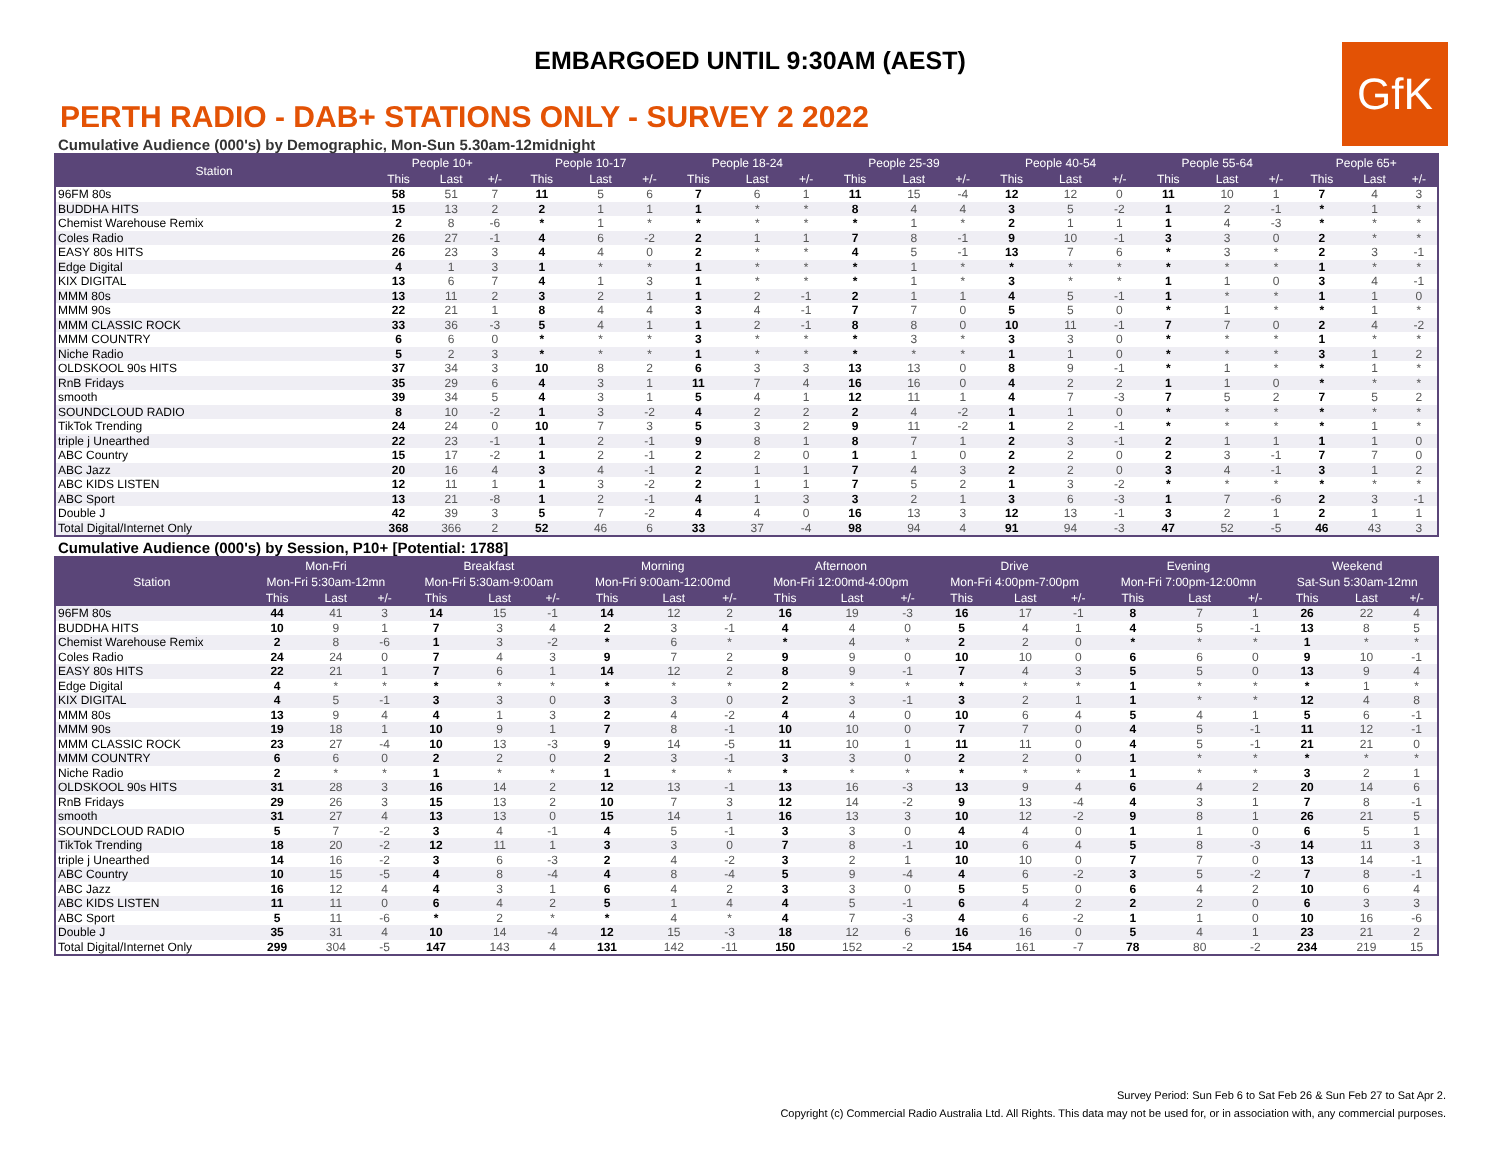EMBARGOED UNTIL 9:30AM (AEST)
GfK
PERTH RADIO - DAB+ STATIONS ONLY - SURVEY 2 2022
Cumulative Audience (000's) by Demographic, Mon-Sun 5.30am-12midnight
| Station | People 10+ | | | People 10-17 | | | People 18-24 | | | People 25-39 | | | People 40-54 | | | People 55-64 | | | People 65+ | | |
| --- | --- | --- | --- | --- | --- | --- | --- | --- | --- | --- | --- | --- | --- | --- | --- | --- | --- | --- | --- | --- | --- |
| | This | Last | +/- | This | Last | +/- | This | Last | +/- | This | Last | +/- | This | Last | +/- | This | Last | +/- | This | Last | +/- |
| 96FM 80s | 58 | 51 | 7 | 11 | 5 | 6 | 7 | 6 | 1 | 11 | 15 | -4 | 12 | 12 | 0 | 11 | 10 | 1 | 7 | 4 | 3 |
| BUDDHA HITS | 15 | 13 | 2 | 2 | 1 | 1 | 1 | * | * | 8 | 4 | 4 | 3 | 5 | -2 | 1 | 2 | -1 | * | 1 | * |
| Chemist Warehouse Remix | 2 | 8 | -6 | * | 1 | * | * | * | * | * | 1 | * | 2 | 1 | 1 | 1 | 4 | -3 | * | * | * |
| Coles Radio | 26 | 27 | -1 | 4 | 6 | -2 | 2 | 1 | 1 | 7 | 8 | -1 | 9 | 10 | -1 | 3 | 3 | 0 | 2 | * | * |
| EASY 80s HITS | 26 | 23 | 3 | 4 | 4 | 0 | 2 | * | * | 4 | 5 | -1 | 13 | 7 | 6 | * | 3 | * | 2 | 3 | -1 |
| Edge Digital | 4 | 1 | 3 | 1 | * | * | 1 | * | * | * | 1 | * | * | * | * | * | * | * | 1 | * | * |
| KIX DIGITAL | 13 | 6 | 7 | 4 | 1 | 3 | 1 | * | * | * | 1 | * | 3 | * | * | 1 | 1 | 0 | 3 | 4 | -1 |
| MMM 80s | 13 | 11 | 2 | 3 | 2 | 1 | 1 | 2 | -1 | 2 | 1 | 1 | 4 | 5 | -1 | 1 | * | * | 1 | 1 | 0 |
| MMM 90s | 22 | 21 | 1 | 8 | 4 | 4 | 3 | 4 | -1 | 7 | 7 | 0 | 5 | 5 | 0 | * | 1 | * | * | 1 | * |
| MMM CLASSIC ROCK | 33 | 36 | -3 | 5 | 4 | 1 | 1 | 2 | -1 | 8 | 8 | 0 | 10 | 11 | -1 | 7 | 7 | 0 | 2 | 4 | -2 |
| MMM COUNTRY | 6 | 6 | 0 | * | * | * | 3 | * | * | * | 3 | * | 3 | 3 | 0 | * | * | * | 1 | * | * |
| Niche Radio | 5 | 2 | 3 | * | * | * | 1 | * | * | * | * | * | 1 | 1 | 0 | * | * | * | 3 | 1 | 2 |
| OLDSKOOL 90s HITS | 37 | 34 | 3 | 10 | 8 | 2 | 6 | 3 | 3 | 13 | 13 | 0 | 8 | 9 | -1 | * | 1 | * | * | 1 | * |
| RnB Fridays | 35 | 29 | 6 | 4 | 3 | 1 | 11 | 7 | 4 | 16 | 16 | 0 | 4 | 2 | 2 | 1 | 1 | 0 | * | * | * |
| smooth | 39 | 34 | 5 | 4 | 3 | 1 | 5 | 4 | 1 | 12 | 11 | 1 | 4 | 7 | -3 | 7 | 5 | 2 | 7 | 5 | 2 |
| SOUNDCLOUD RADIO | 8 | 10 | -2 | 1 | 3 | -2 | 4 | 2 | 2 | 2 | 4 | -2 | 1 | 1 | 0 | * | * | * | * | * | * |
| TikTok Trending | 24 | 24 | 0 | 10 | 7 | 3 | 5 | 3 | 2 | 9 | 11 | -2 | 1 | 2 | -1 | * | * | * | * | 1 | * |
| triple j Unearthed | 22 | 23 | -1 | 1 | 2 | -1 | 9 | 8 | 1 | 8 | 7 | 1 | 2 | 3 | -1 | 2 | 1 | 1 | 1 | 1 | 0 |
| ABC Country | 15 | 17 | -2 | 1 | 2 | -1 | 2 | 2 | 0 | 1 | 1 | 0 | 2 | 2 | 0 | 2 | 3 | -1 | 7 | 7 | 0 |
| ABC Jazz | 20 | 16 | 4 | 3 | 4 | -1 | 2 | 1 | 1 | 7 | 4 | 3 | 2 | 2 | 0 | 3 | 4 | -1 | 3 | 1 | 2 |
| ABC KIDS LISTEN | 12 | 11 | 1 | 1 | 3 | -2 | 2 | 1 | 1 | 7 | 5 | 2 | 1 | 3 | -2 | * | * | * | * | * | * |
| ABC Sport | 13 | 21 | -8 | 1 | 2 | -1 | 4 | 1 | 3 | 3 | 2 | 1 | 3 | 6 | -3 | 1 | 7 | -6 | 2 | 3 | -1 |
| Double J | 42 | 39 | 3 | 5 | 7 | -2 | 4 | 4 | 0 | 16 | 13 | 3 | 12 | 13 | -1 | 3 | 2 | 1 | 2 | 1 | 1 |
| Total Digital/Internet Only | 368 | 366 | 2 | 52 | 46 | 6 | 33 | 37 | -4 | 98 | 94 | 4 | 91 | 94 | -3 | 47 | 52 | -5 | 46 | 43 | 3 |
Cumulative Audience (000's) by Session, P10+ [Potential: 1788]
| Station | Mon-Fri | | | Breakfast | | | Morning | | | Afternoon | | | Drive | | | Evening | | | Weekend | | |
| --- | --- | --- | --- | --- | --- | --- | --- | --- | --- | --- | --- | --- | --- | --- | --- | --- | --- | --- | --- | --- | --- |
| | Mon-Fri 5:30am-12mn | | | Mon-Fri 5:30am-9:00am | | | Mon-Fri 9:00am-12:00md | | | Mon-Fri 12:00md-4:00pm | | | Mon-Fri 4:00pm-7:00pm | | | Mon-Fri 7:00pm-12:00mn | | | Sat-Sun 5:30am-12mn | | |
| | This | Last | +/- | This | Last | +/- | This | Last | +/- | This | Last | +/- | This | Last | +/- | This | Last | +/- | This | Last | +/- |
| 96FM 80s | 44 | 41 | 3 | 14 | 15 | -1 | 14 | 12 | 2 | 16 | 19 | -3 | 16 | 17 | -1 | 8 | 7 | 1 | 26 | 22 | 4 |
| BUDDHA HITS | 10 | 9 | 1 | 7 | 3 | 4 | 2 | 3 | -1 | 4 | 4 | 0 | 5 | 4 | 1 | 4 | 5 | -1 | 13 | 8 | 5 |
| Chemist Warehouse Remix | 2 | 8 | -6 | 1 | 3 | -2 | * | 6 | * | * | 4 | * | 2 | 2 | 0 | * | * | * | 1 | * | * |
| Coles Radio | 24 | 24 | 0 | 7 | 4 | 3 | 9 | 7 | 2 | 9 | 9 | 0 | 10 | 10 | 0 | 6 | 6 | 0 | 9 | 10 | -1 |
| EASY 80s HITS | 22 | 21 | 1 | 7 | 6 | 1 | 14 | 12 | 2 | 8 | 9 | -1 | 7 | 4 | 3 | 5 | 5 | 0 | 13 | 9 | 4 |
| Edge Digital | 4 | * | * | * | * | * | * | * | * | 2 | * | * | * | * | * | 1 | * | * | * | 1 | * |
| KIX DIGITAL | 4 | 5 | -1 | 3 | 3 | 0 | 3 | 3 | 0 | 2 | 3 | -1 | 3 | 2 | 1 | 1 | * | * | 12 | 4 | 8 |
| MMM 80s | 13 | 9 | 4 | 4 | 1 | 3 | 2 | 4 | -2 | 4 | 4 | 0 | 10 | 6 | 4 | 5 | 4 | 1 | 5 | 6 | -1 |
| MMM 90s | 19 | 18 | 1 | 10 | 9 | 1 | 7 | 8 | -1 | 10 | 10 | 0 | 7 | 7 | 0 | 4 | 5 | -1 | 11 | 12 | -1 |
| MMM CLASSIC ROCK | 23 | 27 | -4 | 10 | 13 | -3 | 9 | 14 | -5 | 11 | 10 | 1 | 11 | 11 | 0 | 4 | 5 | -1 | 21 | 21 | 0 |
| MMM COUNTRY | 6 | 6 | 0 | 2 | 2 | 0 | 2 | 3 | -1 | 3 | 3 | 0 | 2 | 2 | 0 | 1 | * | * | * | * | * |
| Niche Radio | 2 | * | * | 1 | * | * | 1 | * | * | * | * | * | * | * | * | 1 | * | * | 3 | 2 | 1 |
| OLDSKOOL 90s HITS | 31 | 28 | 3 | 16 | 14 | 2 | 12 | 13 | -1 | 13 | 16 | -3 | 13 | 9 | 4 | 6 | 4 | 2 | 20 | 14 | 6 |
| RnB Fridays | 29 | 26 | 3 | 15 | 13 | 2 | 10 | 7 | 3 | 12 | 14 | -2 | 9 | 13 | -4 | 4 | 3 | 1 | 7 | 8 | -1 |
| smooth | 31 | 27 | 4 | 13 | 13 | 0 | 15 | 14 | 1 | 16 | 13 | 3 | 10 | 12 | -2 | 9 | 8 | 1 | 26 | 21 | 5 |
| SOUNDCLOUD RADIO | 5 | 7 | -2 | 3 | 4 | -1 | 4 | 5 | -1 | 3 | 3 | 0 | 4 | 4 | 0 | 1 | 1 | 0 | 6 | 5 | 1 |
| TikTok Trending | 18 | 20 | -2 | 12 | 11 | 1 | 3 | 3 | 0 | 7 | 8 | -1 | 10 | 6 | 4 | 5 | 8 | -3 | 14 | 11 | 3 |
| triple j Unearthed | 14 | 16 | -2 | 3 | 6 | -3 | 2 | 4 | -2 | 3 | 2 | 1 | 10 | 10 | 0 | 7 | 7 | 0 | 13 | 14 | -1 |
| ABC Country | 10 | 15 | -5 | 4 | 8 | -4 | 4 | 8 | -4 | 5 | 9 | -4 | 4 | 6 | -2 | 3 | 5 | -2 | 7 | 8 | -1 |
| ABC Jazz | 16 | 12 | 4 | 4 | 3 | 1 | 6 | 4 | 2 | 3 | 3 | 0 | 5 | 5 | 0 | 6 | 4 | 2 | 10 | 6 | 4 |
| ABC KIDS LISTEN | 11 | 11 | 0 | 6 | 4 | 2 | 5 | 1 | 4 | 4 | 5 | -1 | 6 | 4 | 2 | 2 | 2 | 0 | 6 | 3 | 3 |
| ABC Sport | 5 | 11 | -6 | * | 2 | * | * | 4 | * | 4 | 7 | -3 | 4 | 6 | -2 | 1 | 1 | 0 | 10 | 16 | -6 |
| Double J | 35 | 31 | 4 | 10 | 14 | -4 | 12 | 15 | -3 | 18 | 12 | 6 | 16 | 16 | 0 | 5 | 4 | 1 | 23 | 21 | 2 |
| Total Digital/Internet Only | 299 | 304 | -5 | 147 | 143 | 4 | 131 | 142 | -11 | 150 | 152 | -2 | 154 | 161 | -7 | 78 | 80 | -2 | 234 | 219 | 15 |
Survey Period: Sun Feb 6 to Sat Feb 26 & Sun Feb 27 to Sat Apr 2.
Copyright (c) Commercial Radio Australia Ltd. All Rights. This data may not be used for, or in association with, any commercial purposes.